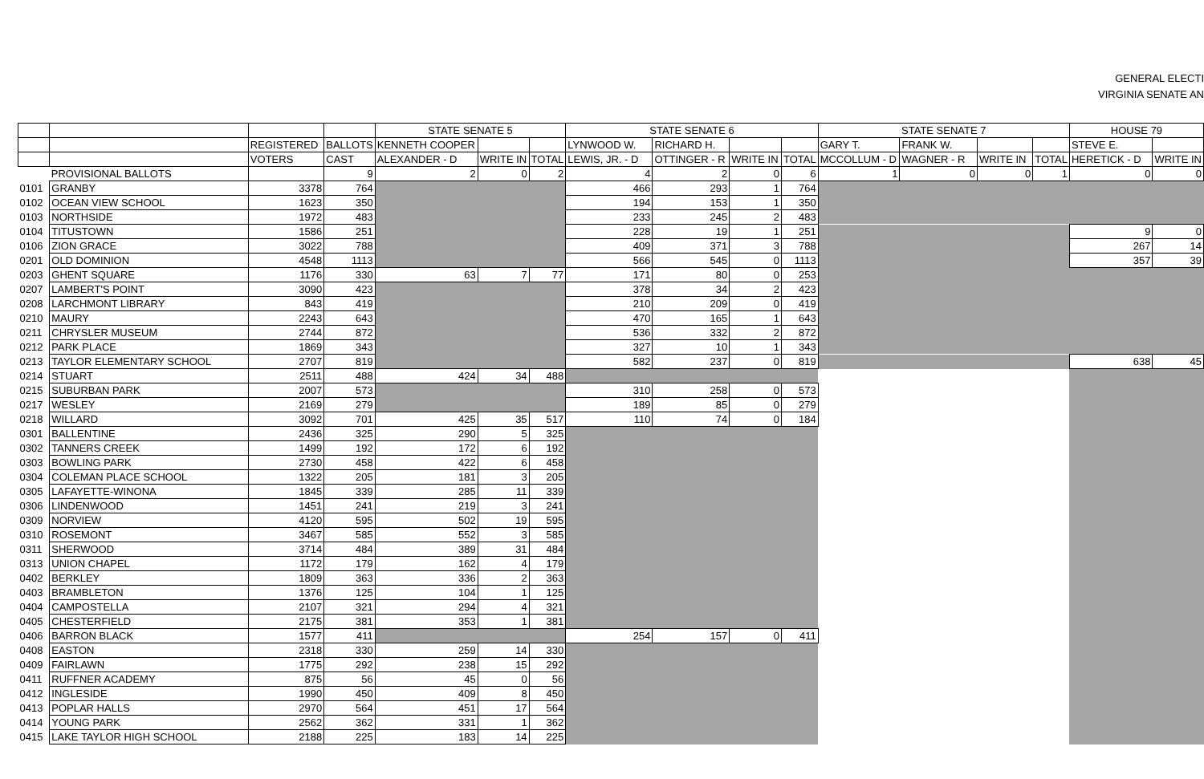GENERAL ELECTI
VIRGINIA SENATE AN
| | | | | STATE SENATE 5 | | | STATE SENATE 6 | | | | STATE SENATE 7 | | | | HOUSE 79 | |
| --- | --- | --- | --- | --- | --- | --- | --- | --- | --- | --- | --- | --- | --- | --- | --- | --- |
| | | REGISTERED | BALLOTS | KENNETH COOPER | | | LYNWOOD W. | RICHARD H. | | | GARY T. | FRANK W. | | | STEVE E. | |
| | | VOTERS | CAST | ALEXANDER - D | WRITE IN | TOTAL | LEWIS, JR. - D | OTTINGER - R | WRITE IN | TOTAL | MCCOLLUM - D | WAGNER - R | WRITE IN | TOTAL | HERETICK - D | WRITE IN |
| | PROVISIONAL BALLOTS | | 9 | 2 | 0 | 2 | 4 | 2 | 0 | 6 | 1 | 0 | 0 | 1 | 0 | 0 |
| 0101 | GRANBY | 3378 | 764 | | | | 466 | 293 | 1 | 764 | | | | | | |
| 0102 | OCEAN VIEW SCHOOL | 1623 | 350 | | | | 194 | 153 | 1 | 350 | | | | | | |
| 0103 | NORTHSIDE | 1972 | 483 | | | | 233 | 245 | 2 | 483 | | | | | | |
| 0104 | TITUSTOWN | 1586 | 251 | | | | 228 | 19 | 1 | 251 | | | | | 9 | 0 |
| 0106 | ZION GRACE | 3022 | 788 | | | | 409 | 371 | 3 | 788 | | | | | 267 | 14 |
| 0201 | OLD DOMINION | 4548 | 1113 | | | | 566 | 545 | 0 | 1113 | | | | | 357 | 39 |
| 0203 | GHENT SQUARE | 1176 | 330 | 63 | 7 | 77 | 171 | 80 | 0 | 253 | | | | | | |
| 0207 | LAMBERT'S POINT | 3090 | 423 | | | | 378 | 34 | 2 | 423 | | | | | | |
| 0208 | LARCHMONT LIBRARY | 843 | 419 | | | | 210 | 209 | 0 | 419 | | | | | | |
| 0210 | MAURY | 2243 | 643 | | | | 470 | 165 | 1 | 643 | | | | | | |
| 0211 | CHRYSLER MUSEUM | 2744 | 872 | | | | 536 | 332 | 2 | 872 | | | | | | |
| 0212 | PARK PLACE | 1869 | 343 | | | | 327 | 10 | 1 | 343 | | | | | | |
| 0213 | TAYLOR ELEMENTARY SCHOOL | 2707 | 819 | | | | 582 | 237 | 0 | 819 | | | | | 638 | 45 |
| 0214 | STUART | 2511 | 488 | 424 | 34 | 488 | | | | | | | | | | |
| 0215 | SUBURBAN PARK | 2007 | 573 | | | | 310 | 258 | 0 | 573 | | | | | | |
| 0217 | WESLEY | 2169 | 279 | | | | 189 | 85 | 0 | 279 | | | | | | |
| 0218 | WILLARD | 3092 | 701 | 425 | 35 | 517 | 110 | 74 | 0 | 184 | | | | | | |
| 0301 | BALLENTINE | 2436 | 325 | 290 | 5 | 325 | | | | | | | | | | |
| 0302 | TANNERS CREEK | 1499 | 192 | 172 | 6 | 192 | | | | | | | | | | |
| 0303 | BOWLING PARK | 2730 | 458 | 422 | 6 | 458 | | | | | | | | | | |
| 0304 | COLEMAN PLACE SCHOOL | 1322 | 205 | 181 | 3 | 205 | | | | | | | | | | |
| 0305 | LAFAYETTE-WINONA | 1845 | 339 | 285 | 11 | 339 | | | | | | | | | | |
| 0306 | LINDENWOOD | 1451 | 241 | 219 | 3 | 241 | | | | | | | | | | |
| 0309 | NORVIEW | 4120 | 595 | 502 | 19 | 595 | | | | | | | | | | |
| 0310 | ROSEMONT | 3467 | 585 | 552 | 3 | 585 | | | | | | | | | | |
| 0311 | SHERWOOD | 3714 | 484 | 389 | 31 | 484 | | | | | | | | | | |
| 0313 | UNION CHAPEL | 1172 | 179 | 162 | 4 | 179 | | | | | | | | | | |
| 0402 | BERKLEY | 1809 | 363 | 336 | 2 | 363 | | | | | | | | | | |
| 0403 | BRAMBLETON | 1376 | 125 | 104 | 1 | 125 | | | | | | | | | | |
| 0404 | CAMPOSTELLA | 2107 | 321 | 294 | 4 | 321 | | | | | | | | | | |
| 0405 | CHESTERFIELD | 2175 | 381 | 353 | 1 | 381 | | | | | | | | | | |
| 0406 | BARRON BLACK | 1577 | 411 | | | | 254 | 157 | 0 | 411 | | | | | | |
| 0408 | EASTON | 2318 | 330 | 259 | 14 | 330 | | | | | | | | | | |
| 0409 | FAIRLAWN | 1775 | 292 | 238 | 15 | 292 | | | | | | | | | | |
| 0411 | RUFFNER ACADEMY | 875 | 56 | 45 | 0 | 56 | | | | | | | | | | |
| 0412 | INGLESIDE | 1990 | 450 | 409 | 8 | 450 | | | | | | | | | | |
| 0413 | POPLAR HALLS | 2970 | 564 | 451 | 17 | 564 | | | | | | | | | | |
| 0414 | YOUNG PARK | 2562 | 362 | 331 | 1 | 362 | | | | | | | | | | |
| 0415 | LAKE TAYLOR HIGH SCHOOL | 2188 | 225 | 183 | 14 | 225 | | | | | | | | | | |